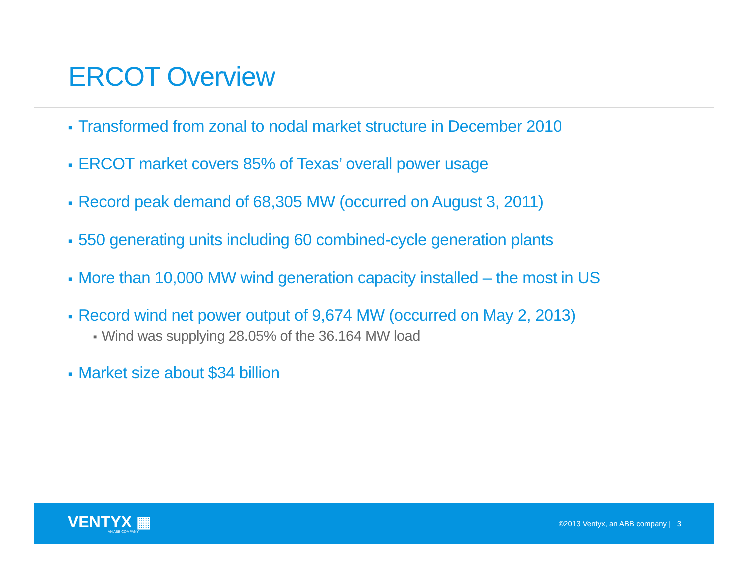ERCOT Overview
■ Transformed from zonal to nodal market structure in December 2010
■ ERCOT market covers 85% of Texas’ overall power usage
■ Record peak demand of 68,305 MW (occurred on August 3, 2011)
■ 550 generating units including 60 combined-cycle generation plants
■ More than 10,000 MW wind generation capacity installed – the most in US
■ Record wind net power output of 9,674 MW (occurred on May 2, 2013)
■ Wind was supplying 28.05% of the 36.164 MW load
■ Market size about $34 billion
VENTYX ▦
AN ABB COMPANY
©2013 Ventyx, an ABB company | 3